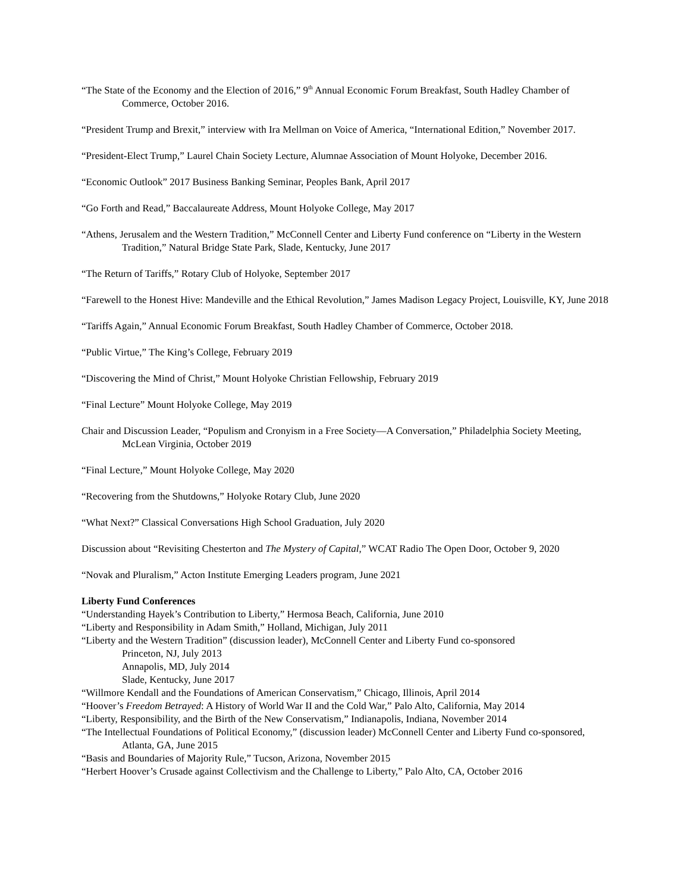“The State of the Economy and the Election of 2016,” 9<sup>th</sup> Annual Economic Forum Breakfast, South Hadley Chamber of Commerce, October 2016.
“President Trump and Brexit,” interview with Ira Mellman on Voice of America, “International Edition,” November 2017.
“President-Elect Trump,” Laurel Chain Society Lecture, Alumnae Association of Mount Holyoke, December 2016.
“Economic Outlook” 2017 Business Banking Seminar, Peoples Bank, April 2017
“Go Forth and Read,” Baccalaureate Address, Mount Holyoke College, May 2017
“Athens, Jerusalem and the Western Tradition,” McConnell Center and Liberty Fund conference on “Liberty in the Western Tradition,” Natural Bridge State Park, Slade, Kentucky, June 2017
“The Return of Tariffs,” Rotary Club of Holyoke, September 2017
“Farewell to the Honest Hive: Mandeville and the Ethical Revolution,” James Madison Legacy Project, Louisville, KY, June 2018
“Tariffs Again,” Annual Economic Forum Breakfast, South Hadley Chamber of Commerce, October 2018.
“Public Virtue,” The King’s College, February 2019
“Discovering the Mind of Christ,” Mount Holyoke Christian Fellowship, February 2019
“Final Lecture” Mount Holyoke College, May 2019
Chair and Discussion Leader, “Populism and Cronyism in a Free Society—A Conversation,” Philadelphia Society Meeting, McLean Virginia, October 2019
“Final Lecture,” Mount Holyoke College, May 2020
“Recovering from the Shutdowns,” Holyoke Rotary Club, June 2020
“What Next?” Classical Conversations High School Graduation, July 2020
Discussion about “Revisiting Chesterton and The Mystery of Capital,” WCAT Radio The Open Door, October 9, 2020
“Novak and Pluralism,” Acton Institute Emerging Leaders program, June 2021
Liberty Fund Conferences
“Understanding Hayek’s Contribution to Liberty,” Hermosa Beach, California, June 2010
“Liberty and Responsibility in Adam Smith,” Holland, Michigan, July 2011
“Liberty and the Western Tradition” (discussion leader), McConnell Center and Liberty Fund co-sponsored
Princeton, NJ, July 2013
Annapolis, MD, July 2014
Slade, Kentucky, June 2017
“Willmore Kendall and the Foundations of American Conservatism,” Chicago, Illinois, April 2014
“Hoover’s Freedom Betrayed: A History of World War II and the Cold War,” Palo Alto, California, May 2014
“Liberty, Responsibility, and the Birth of the New Conservatism,” Indianapolis, Indiana, November 2014
“The Intellectual Foundations of Political Economy,” (discussion leader) McConnell Center and Liberty Fund co-sponsored, Atlanta, GA, June 2015
“Basis and Boundaries of Majority Rule,” Tucson, Arizona, November 2015
“Herbert Hoover’s Crusade against Collectivism and the Challenge to Liberty,” Palo Alto, CA, October 2016